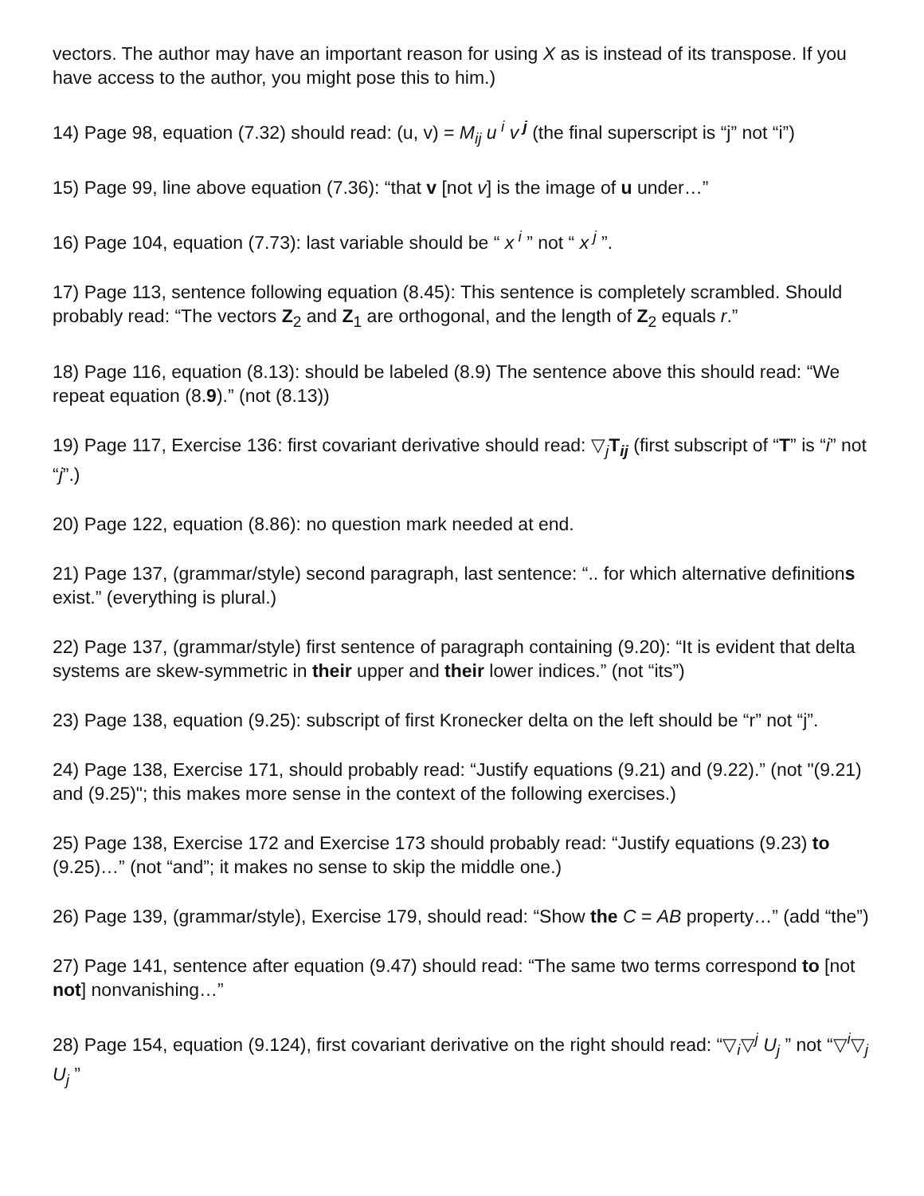vectors. The author may have an important reason for using X as is instead of its transpose. If you have access to the author, you might pose this to him.)
14) Page 98, equation (7.32) should read: (u, v) = M<sub>ij</sub> u<sup>i</sup> v<sup>j</sup> (the final superscript is “j” not “i”)
15) Page 99, line above equation (7.36): “that v [not v] is the image of u under…”
16) Page 104, equation (7.73): last variable should be “ x<sup>i</sup> ” not “ x<sup>j</sup> ”.
17) Page 113, sentence following equation (8.45): This sentence is completely scrambled. Should probably read: “The vectors Z<sub>2</sub> and Z<sub>1</sub> are orthogonal, and the length of Z<sub>2</sub> equals r.”
18) Page 116, equation (8.13): should be labeled (8.9) The sentence above this should read: “We repeat equation (8.9).” (not (8.13))
19) Page 117, Exercise 136: first covariant derivative should read: ▽<sub>j</sub>T<sub>ij</sub> (first subscript of “T” is “i” not “j”.)
20) Page 122, equation (8.86): no question mark needed at end.
21) Page 137, (grammar/style) second paragraph, last sentence: “.. for which alternative definitions exist.” (everything is plural.)
22) Page 137, (grammar/style) first sentence of paragraph containing (9.20): “It is evident that delta systems are skew-symmetric in their upper and their lower indices.” (not “its”)
23) Page 138, equation (9.25): subscript of first Kronecker delta on the left should be “r” not “j”.
24) Page 138, Exercise 171, should probably read: “Justify equations (9.21) and (9.22).” (not "(9.21) and (9.25)"; this makes more sense in the context of the following exercises.)
25) Page 138, Exercise 172 and Exercise 173 should probably read: “Justify equations (9.23) to (9.25)…” (not “and”; it makes no sense to skip the middle one.)
26) Page 139, (grammar/style), Exercise 179, should read: “Show the C = AB property…” (add “the”)
27) Page 141, sentence after equation (9.47) should read: “The same two terms correspond to [not not] nonvanishing…”
28) Page 154, equation (9.124), first covariant derivative on the right should read: “▽<sub>i</sub>▽<sup>j</sup> U<sub>j</sub> ” not “▽<sup>i</sup>▽<sub>j</sub> U<sub>j</sub> ”